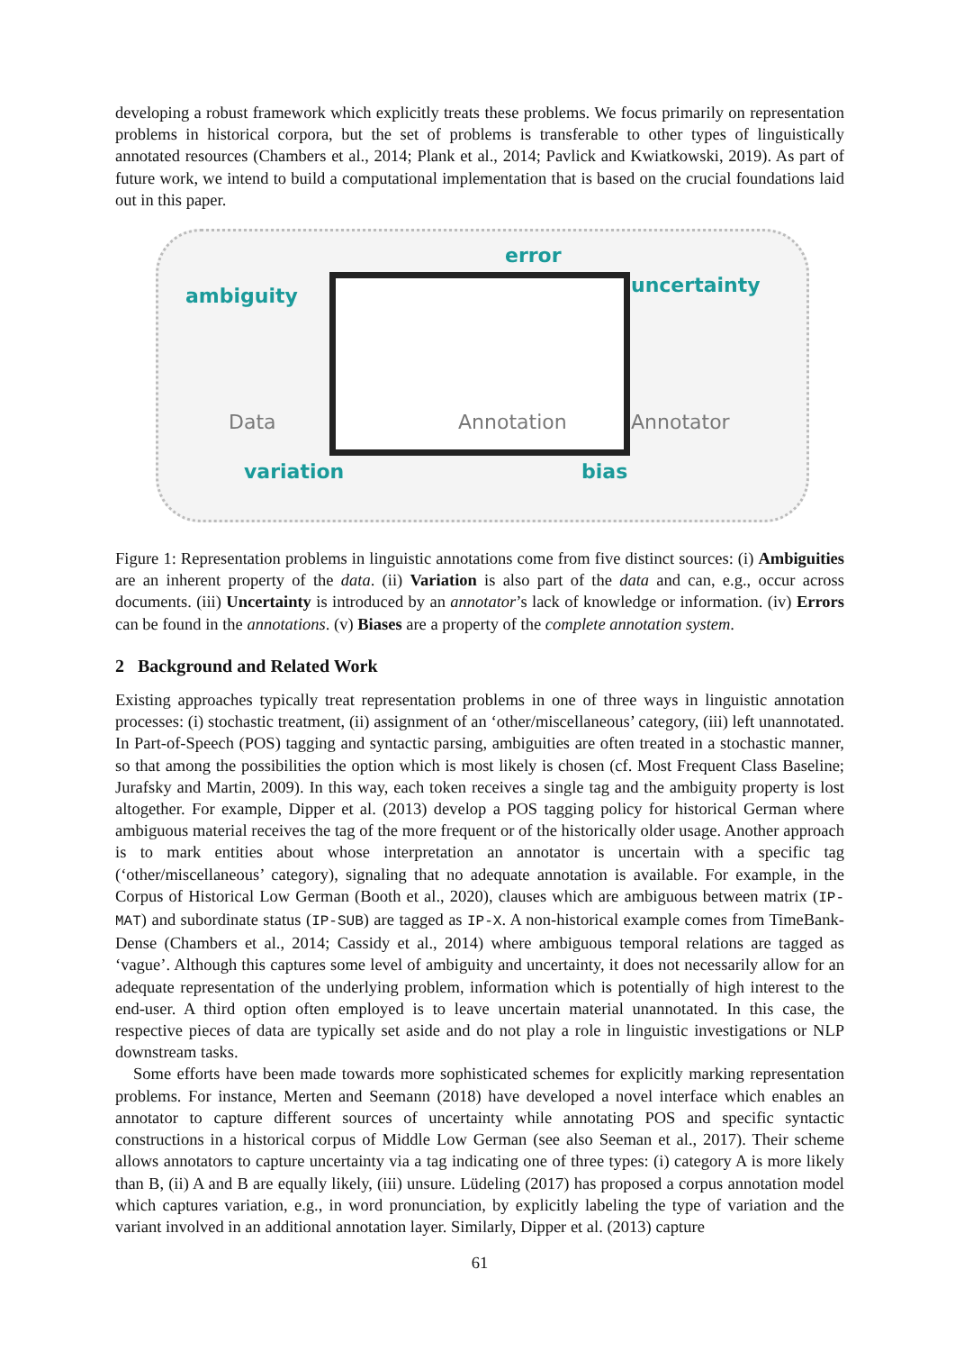developing a robust framework which explicitly treats these problems. We focus primarily on representation problems in historical corpora, but the set of problems is transferable to other types of linguistically annotated resources (Chambers et al., 2014; Plank et al., 2014; Pavlick and Kwiatkowski, 2019). As part of future work, we intend to build a computational implementation that is based on the crucial foundations laid out in this paper.
error
ambiguity uncertainty
Data Annotation Annotator
variation bias
Figure 1: Representation problems in linguistic annotations come from five distinct sources: (i) Ambiguities are an inherent property of the data. (ii) Variation is also part of the data and can, e.g., occur across documents. (iii) Uncertainty is introduced by an annotator’s lack of knowledge or information. (iv) Errors can be found in the annotations. (v) Biases are a property of the complete annotation system.
2 Background and Related Work
Existing approaches typically treat representation problems in one of three ways in linguistic annotation processes: (i) stochastic treatment, (ii) assignment of an ‘other/miscellaneous’ category, (iii) left unannotated. In Part-of-Speech (POS) tagging and syntactic parsing, ambiguities are often treated in a stochastic manner, so that among the possibilities the option which is most likely is chosen (cf. Most Frequent Class Baseline; Jurafsky and Martin, 2009). In this way, each token receives a single tag and the ambiguity property is lost altogether. For example, Dipper et al. (2013) develop a POS tagging policy for historical German where ambiguous material receives the tag of the more frequent or of the historically older usage. Another approach is to mark entities about whose interpretation an annotator is uncertain with a specific tag (‘other/miscellaneous’ category), signaling that no adequate annotation is available. For example, in the Corpus of Historical Low German (Booth et al., 2020), clauses which are ambiguous between matrix (IP-MAT) and subordinate status (IP-SUB) are tagged as IP-X. A non-historical example comes from TimeBank-Dense (Chambers et al., 2014; Cassidy et al., 2014) where ambiguous temporal relations are tagged as ‘vague’. Although this captures some level of ambiguity and uncertainty, it does not necessarily allow for an adequate representation of the underlying problem, information which is potentially of high interest to the end-user. A third option often employed is to leave uncertain material unannotated. In this case, the respective pieces of data are typically set aside and do not play a role in linguistic investigations or NLP downstream tasks.
Some efforts have been made towards more sophisticated schemes for explicitly marking representation problems. For instance, Merten and Seemann (2018) have developed a novel interface which enables an annotator to capture different sources of uncertainty while annotating POS and specific syntactic constructions in a historical corpus of Middle Low German (see also Seeman et al., 2017). Their scheme allows annotators to capture uncertainty via a tag indicating one of three types: (i) category A is more likely than B, (ii) A and B are equally likely, (iii) unsure. Lüdeling (2017) has proposed a corpus annotation model which captures variation, e.g., in word pronunciation, by explicitly labeling the type of variation and the variant involved in an additional annotation layer. Similarly, Dipper et al. (2013) capture
61